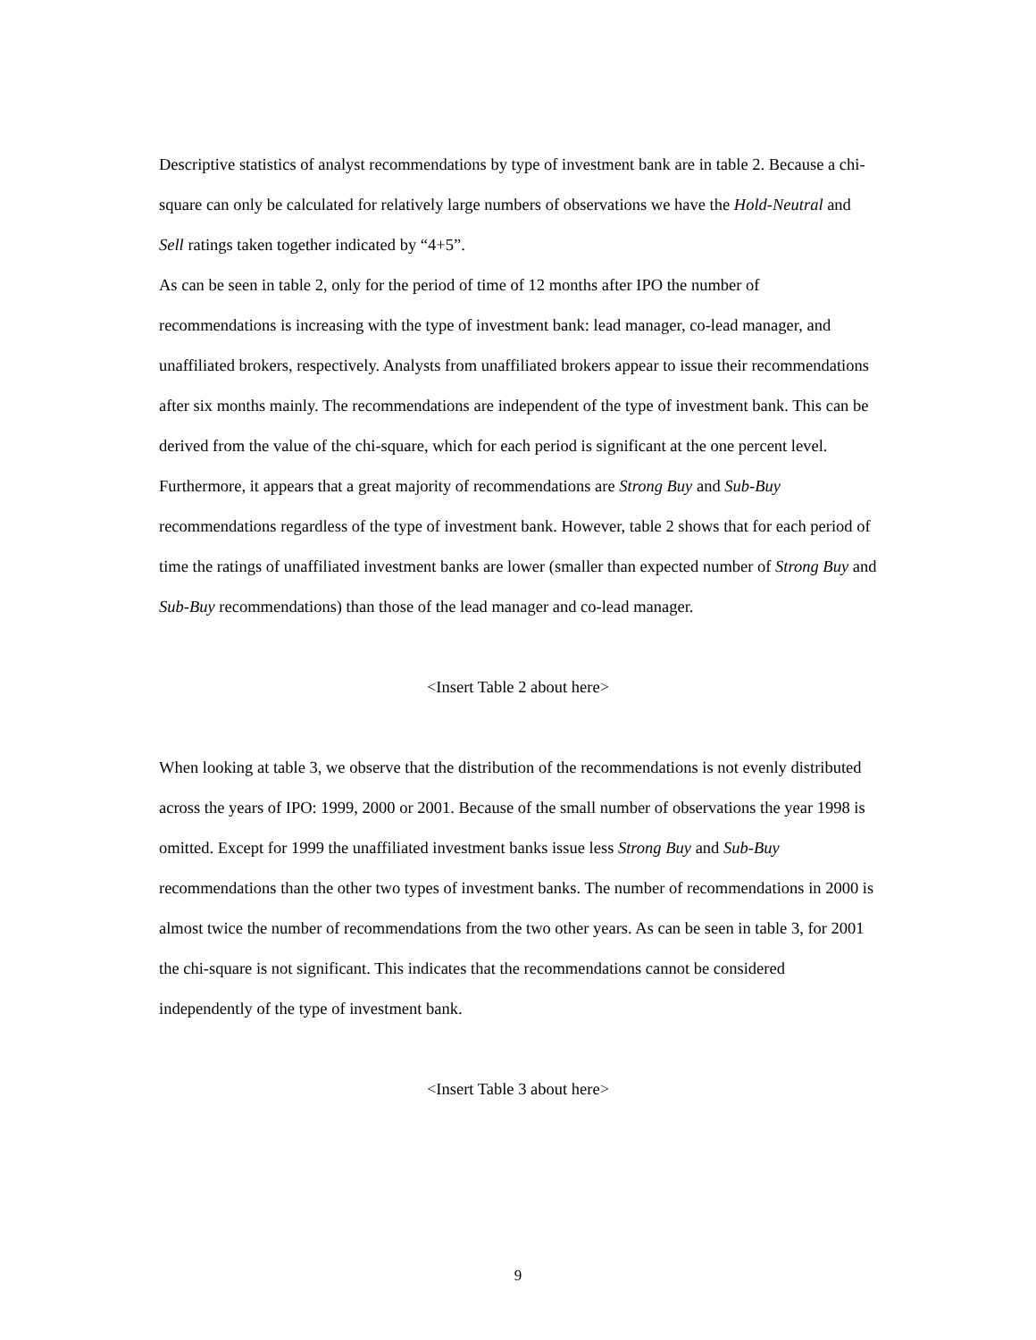Descriptive statistics of analyst recommendations by type of investment bank are in table 2. Because a chi-square can only be calculated for relatively large numbers of observations we have the Hold-Neutral and Sell ratings taken together indicated by “4+5”.
As can be seen in table 2, only for the period of time of 12 months after IPO the number of recommendations is increasing with the type of investment bank: lead manager, co-lead manager, and unaffiliated brokers, respectively. Analysts from unaffiliated brokers appear to issue their recommendations after six months mainly. The recommendations are independent of the type of investment bank. This can be derived from the value of the chi-square, which for each period is significant at the one percent level. Furthermore, it appears that a great majority of recommendations are Strong Buy and Sub-Buy recommendations regardless of the type of investment bank. However, table 2 shows that for each period of time the ratings of unaffiliated investment banks are lower (smaller than expected number of Strong Buy and Sub-Buy recommendations) than those of the lead manager and co-lead manager.
<Insert Table 2 about here>
When looking at table 3, we observe that the distribution of the recommendations is not evenly distributed across the years of IPO: 1999, 2000 or 2001. Because of the small number of observations the year 1998 is omitted. Except for 1999 the unaffiliated investment banks issue less Strong Buy and Sub-Buy recommendations than the other two types of investment banks. The number of recommendations in 2000 is almost twice the number of recommendations from the two other years. As can be seen in table 3, for 2001 the chi-square is not significant. This indicates that the recommendations cannot be considered independently of the type of investment bank.
<Insert Table 3 about here>
9